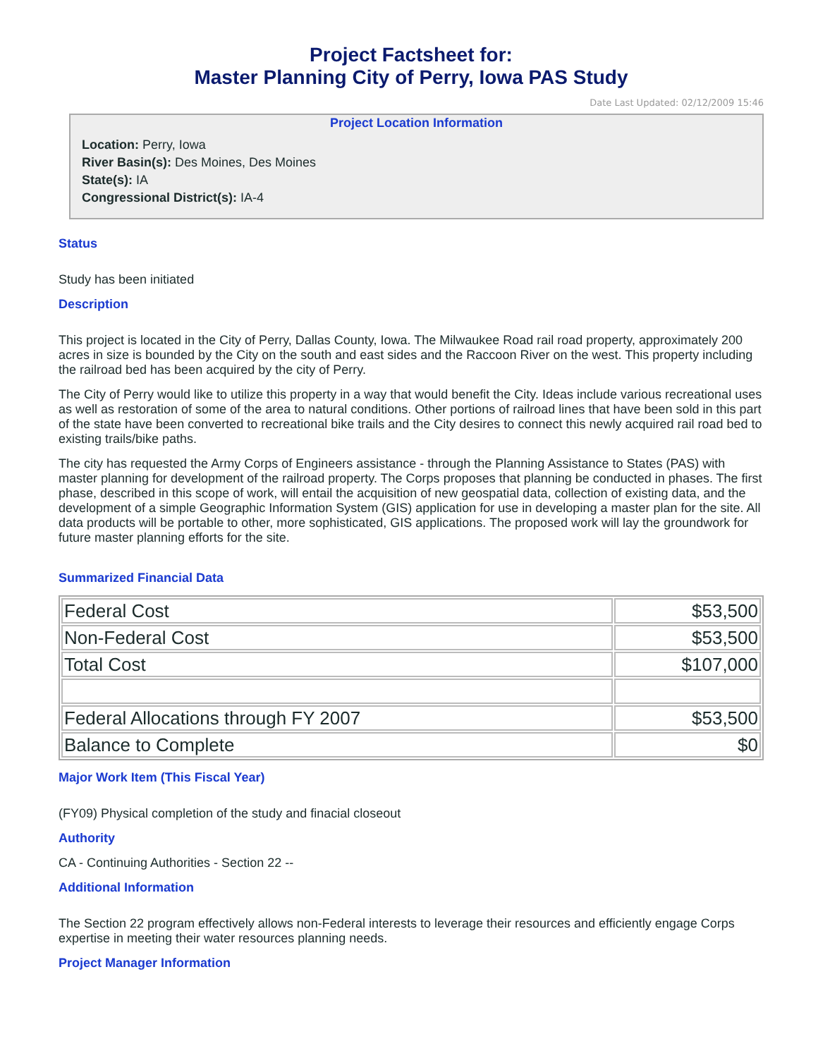Project Factsheet for:
Master Planning City of Perry, Iowa PAS Study
Date Last Updated: 02/12/2009 15:46
Project Location Information
Location: Perry, Iowa
River Basin(s): Des Moines, Des Moines
State(s): IA
Congressional District(s): IA-4
Status
Study has been initiated
Description
This project is located in the City of Perry, Dallas County, Iowa. The Milwaukee Road rail road property, approximately 200 acres in size is bounded by the City on the south and east sides and the Raccoon River on the west. This property including the railroad bed has been acquired by the city of Perry.
The City of Perry would like to utilize this property in a way that would benefit the City. Ideas include various recreational uses as well as restoration of some of the area to natural conditions. Other portions of railroad lines that have been sold in this part of the state have been converted to recreational bike trails and the City desires to connect this newly acquired rail road bed to existing trails/bike paths.
The city has requested the Army Corps of Engineers assistance - through the Planning Assistance to States (PAS) with master planning for development of the railroad property. The Corps proposes that planning be conducted in phases. The first phase, described in this scope of work, will entail the acquisition of new geospatial data, collection of existing data, and the development of a simple Geographic Information System (GIS) application for use in developing a master plan for the site. All data products will be portable to other, more sophisticated, GIS applications. The proposed work will lay the groundwork for future master planning efforts for the site.
Summarized Financial Data
| Federal Cost | $53,500 |
| Non-Federal Cost | $53,500 |
| Total Cost | $107,000 |
| Federal Allocations through FY 2007 | $53,500 |
| Balance to Complete | $0 |
Major Work Item (This Fiscal Year)
(FY09) Physical completion of the study and finacial closeout
Authority
CA - Continuing Authorities - Section 22 --
Additional Information
The Section 22 program effectively allows non-Federal interests to leverage their resources and efficiently engage Corps expertise in meeting their water resources planning needs.
Project Manager Information